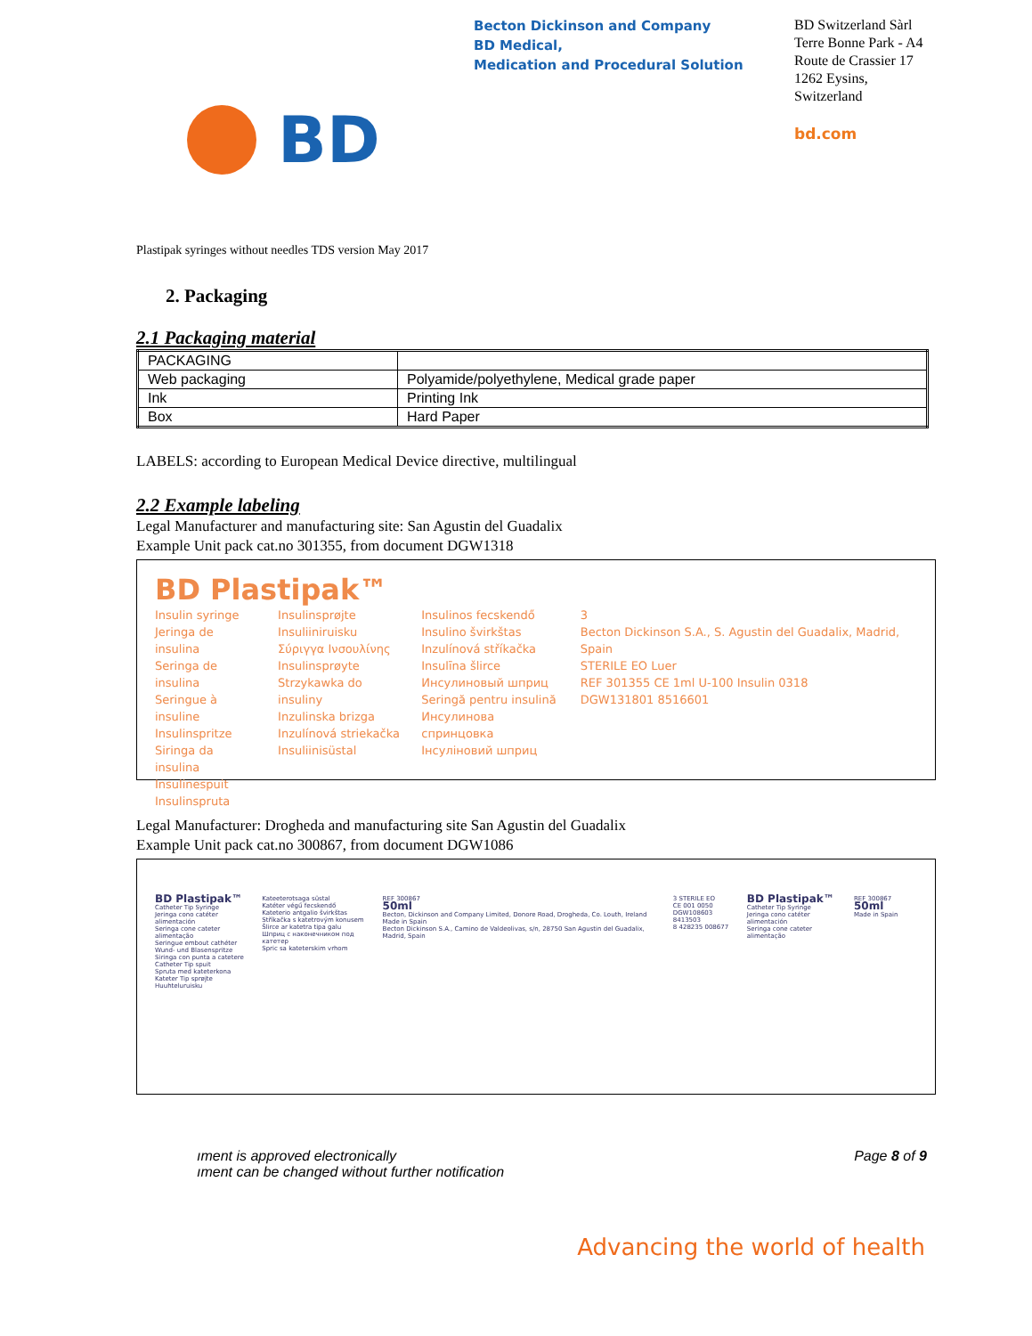Becton Dickinson and Company
BD Medical,
Medication and Procedural Solution
BD Switzerland Sàrl
Terre Bonne Park - A4
Route de Crassier 17
1262 Eysins,
Switzerland
bd.com
BD
Plastipak syringes without needles TDS version May 2017
2. Packaging
2.1 Packaging material
| PACKAGING | |
| Web packaging | Polyamide/polyethylene, Medical grade paper |
| Ink | Printing Ink |
| Box | Hard Paper |
LABELS: according to European Medical Device directive, multilingual
2.2 Example labeling
Legal Manufacturer and manufacturing site: San Agustin del Guadalix
Example Unit pack cat.no 301355, from document DGW1318
BD Plastipak™
Insulin syringe
Jeringa de insulina
Seringa de insulina
Seringue à insuline
Insulinspritze
Siringa da insulina
Insulinespuit
Insulinspruta
Insulinsprøjte
Insuliiniruisku
Σύριγγα Ινσουλίνης
Insulinsprøyte
Strzykawka do insuliny
Inzulinska brizga
Inzulínová striekačka
Insuliinisüstal
Insulinos fecskendő
Insulino švirkštas
Inzulínová stříkačka
Insulīna šlirce
Инсулиновый шприц
Seringă pentru insulină
Инсулинова спринцовка
Інсуліновий шприц
3
Becton Dickinson S.A., S. Agustin del Guadalix, Madrid, Spain
STERILE EO Luer
REF 301355 CE 1ml U-100 Insulin 0318
DGW131801 8516601
Legal Manufacturer: Drogheda and manufacturing site San Agustin del Guadalix
Example Unit pack cat.no 300867, from document DGW1086
BD Plastipak™
Catheter Tip Syringe
Jeringa cono catéter alimentación
Seringa cone cateter alimentação
Seringue embout cathéter
Wund- und Blasenspritze
Siringa con punta a catetere
Catheter Tip spuit
Spruta med kateterkona
Kateter Tip sprøjte
Huuhteluruisku
Kateeterotsaga süstal
Katéter végű fecskendő
Kateterio antgalio švirkštas
Stříkačka s katetrovým konusem
Šlirce ar katetra tipa galu
Шприц с наконечником под катетер
Spric sa kateterskim vrhom
REF 300867
50ml
Becton, Dickinson and Company Limited, Donore Road, Drogheda, Co. Louth, Ireland
Made in Spain
Becton Dickinson S.A., Camino de Valdeolivas, s/n, 28750 San Agustin del Guadalix, Madrid, Spain
3 STERILE EO
CE 001 0050
DGW108603 8413503
8 428235 008677
BD Plastipak™
Catheter Tip Syringe
Jeringa cono catéter alimentación
Seringa cone cateter alimentação
REF 300867 50ml
Made in Spain
ıment is approved electronically
ıment can be changed without further notification
Page 8 of 9
Advancing the world of health